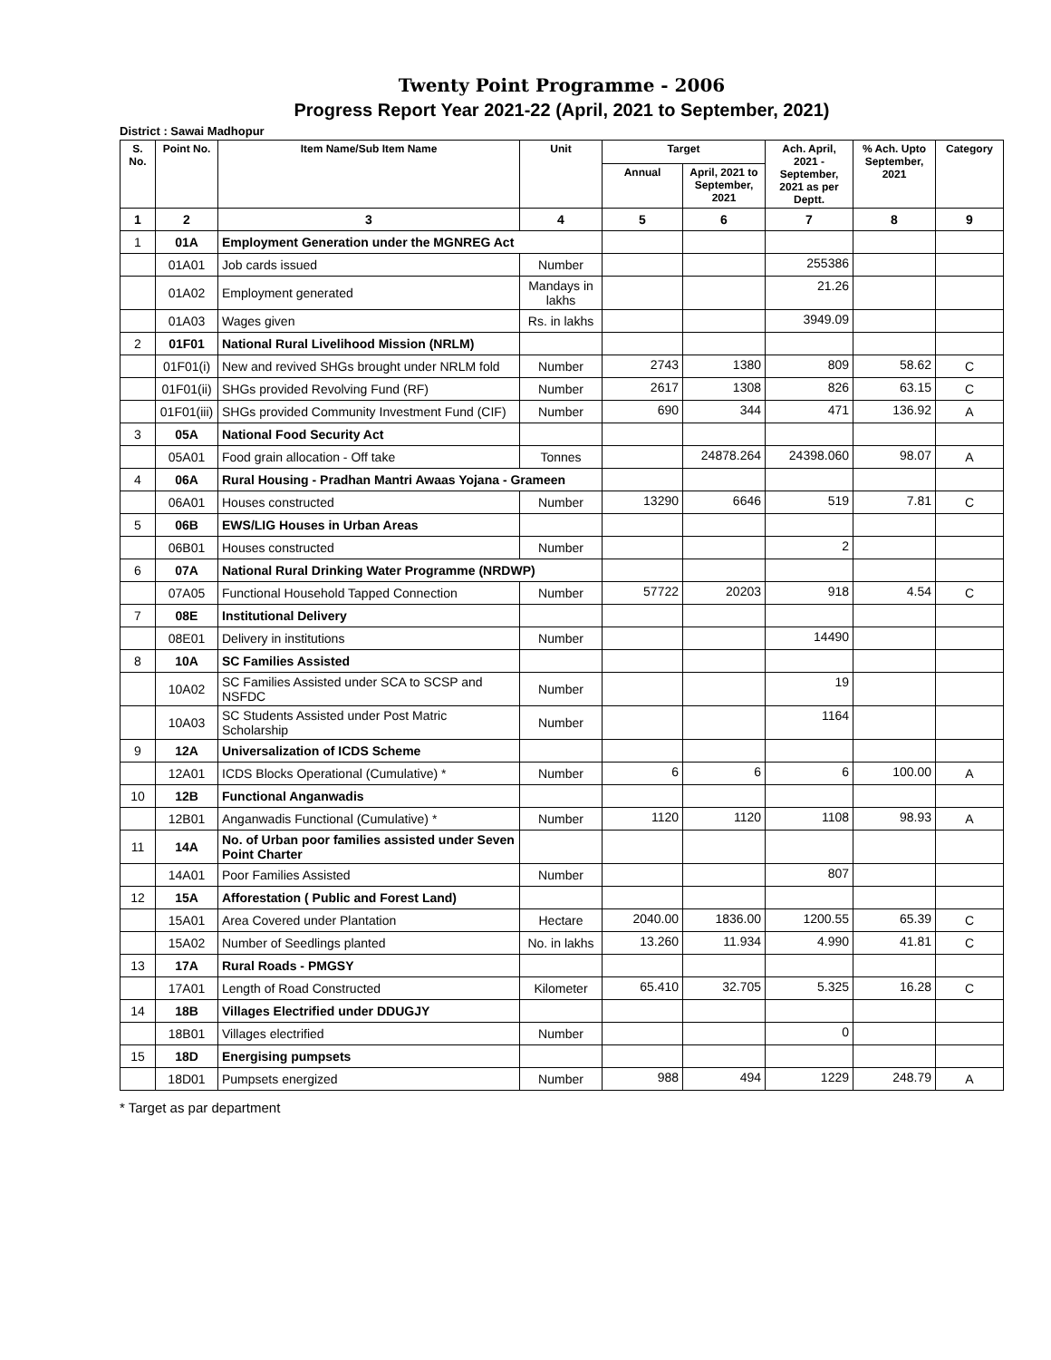Twenty Point Programme - 2006
Progress Report Year 2021-22 (April, 2021 to September, 2021)
District : Sawai Madhopur
| S. No. | Point No. | Item Name/Sub Item Name | Unit | Target | | Ach. April, 2021 - September, 2021 as per Deptt. | % Ach. Upto September, 2021 | Category |
| --- | --- | --- | --- | --- | --- | --- | --- | --- |
| | | | | Annual | April, 2021 to September, 2021 | | | |
| 1 | 2 | 3 | 4 | 5 | 6 | 7 | 8 | 9 |
| 1 | 01A | Employment Generation under the MGNREG Act | | | | | | |
| | 01A01 | Job cards issued | Number | | | 255386 | | |
| | 01A02 | Employment generated | Mandays in lakhs | | | 21.26 | | |
| | 01A03 | Wages given | Rs. in lakhs | | | 3949.09 | | |
| 2 | 01F01 | National Rural Livelihood Mission (NRLM) | | | | | | |
| | 01F01(i) | New and revived SHGs brought under NRLM fold | Number | 2743 | 1380 | 809 | 58.62 | C |
| | 01F01(ii) | SHGs provided Revolving Fund (RF) | Number | 2617 | 1308 | 826 | 63.15 | C |
| | 01F01(iii) | SHGs provided Community Investment Fund (CIF) | Number | 690 | 344 | 471 | 136.92 | A |
| 3 | 05A | National Food Security Act | | | | | | |
| | 05A01 | Food grain allocation - Off take | Tonnes | | 24878.264 | 24398.060 | 98.07 | A |
| 4 | 06A | Rural Housing - Pradhan Mantri Awaas Yojana - Grameen | | | | | | |
| | 06A01 | Houses constructed | Number | 13290 | 6646 | 519 | 7.81 | C |
| 5 | 06B | EWS/LIG Houses in Urban Areas | | | | | | |
| | 06B01 | Houses constructed | Number | | | 2 | | |
| 6 | 07A | National Rural Drinking Water Programme (NRDWP) | | | | | | |
| | 07A05 | Functional Household Tapped Connection | Number | 57722 | 20203 | 918 | 4.54 | C |
| 7 | 08E | Institutional Delivery | | | | | | |
| | 08E01 | Delivery in institutions | Number | | | 14490 | | |
| 8 | 10A | SC Families Assisted | | | | | | |
| | 10A02 | SC Families Assisted under SCA to SCSP and NSFDC | Number | | | 19 | | |
| | 10A03 | SC Students Assisted under Post Matric Scholarship | Number | | | 1164 | | |
| 9 | 12A | Universalization of ICDS Scheme | | | | | | |
| | 12A01 | ICDS Blocks Operational (Cumulative) * | Number | 6 | 6 | 6 | 100.00 | A |
| 10 | 12B | Functional Anganwadis | | | | | | |
| | 12B01 | Anganwadis Functional (Cumulative) * | Number | 1120 | 1120 | 1108 | 98.93 | A |
| 11 | 14A | No. of Urban poor families assisted under Seven Point Charter | | | | | | |
| | 14A01 | Poor Families Assisted | Number | | | 807 | | |
| 12 | 15A | Afforestation ( Public and Forest Land) | | | | | | |
| | 15A01 | Area Covered under Plantation | Hectare | 2040.00 | 1836.00 | 1200.55 | 65.39 | C |
| | 15A02 | Number of Seedlings planted | No. in lakhs | 13.260 | 11.934 | 4.990 | 41.81 | C |
| 13 | 17A | Rural Roads - PMGSY | | | | | | |
| | 17A01 | Length of Road Constructed | Kilometer | 65.410 | 32.705 | 5.325 | 16.28 | C |
| 14 | 18B | Villages Electrified under DDUGJY | | | | | | |
| | 18B01 | Villages electrified | Number | | | 0 | | |
| 15 | 18D | Energising pumpsets | | | | | | |
| | 18D01 | Pumpsets energized | Number | 988 | 494 | 1229 | 248.79 | A |
* Target as par department